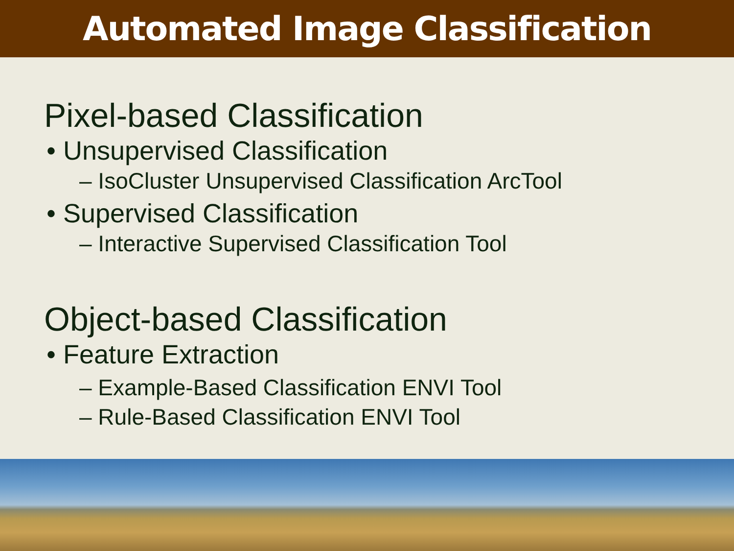Automated Image Classification
Pixel-based Classification
• Unsupervised Classification
– IsoCluster Unsupervised Classification ArcTool
• Supervised Classification
– Interactive Supervised Classification Tool
Object-based Classification
• Feature Extraction
– Example-Based Classification ENVI Tool
– Rule-Based Classification ENVI Tool